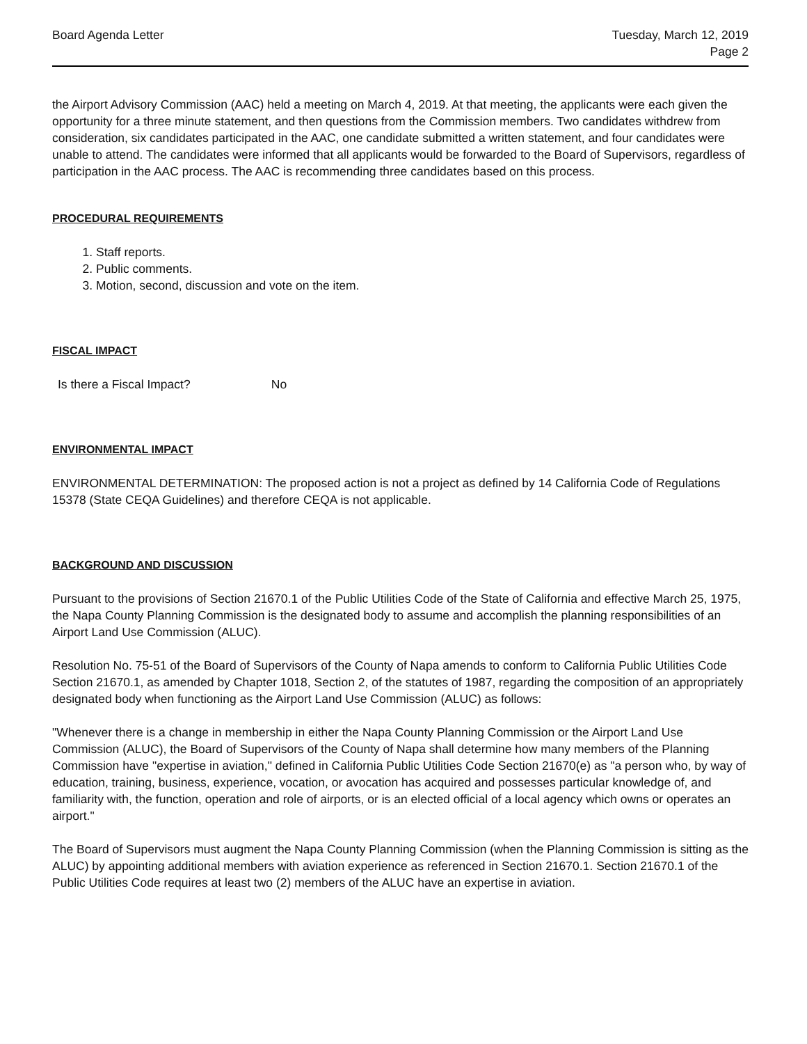Board Agenda Letter Tuesday, March 12, 2019
Page 2
the Airport Advisory Commission (AAC) held a meeting on March 4, 2019. At that meeting, the applicants were each given the opportunity for a three minute statement, and then questions from the Commission members. Two candidates withdrew from consideration, six candidates participated in the AAC, one candidate submitted a written statement, and four candidates were unable to attend. The candidates were informed that all applicants would be forwarded to the Board of Supervisors, regardless of participation in the AAC process. The AAC is recommending three candidates based on this process.
PROCEDURAL REQUIREMENTS
1. Staff reports.
2. Public comments.
3. Motion, second, discussion and vote on the item.
FISCAL IMPACT
Is there a Fiscal Impact? No
ENVIRONMENTAL IMPACT
ENVIRONMENTAL DETERMINATION: The proposed action is not a project as defined by 14 California Code of Regulations 15378 (State CEQA Guidelines) and therefore CEQA is not applicable.
BACKGROUND AND DISCUSSION
Pursuant to the provisions of Section 21670.1 of the Public Utilities Code of the State of California and effective March 25, 1975, the Napa County Planning Commission is the designated body to assume and accomplish the planning responsibilities of an Airport Land Use Commission (ALUC).
Resolution No. 75-51 of the Board of Supervisors of the County of Napa amends to conform to California Public Utilities Code Section 21670.1, as amended by Chapter 1018, Section 2, of the statutes of 1987, regarding the composition of an appropriately designated body when functioning as the Airport Land Use Commission (ALUC) as follows:
"Whenever there is a change in membership in either the Napa County Planning Commission or the Airport Land Use Commission (ALUC), the Board of Supervisors of the County of Napa shall determine how many members of the Planning Commission have "expertise in aviation," defined in California Public Utilities Code Section 21670(e) as "a person who, by way of education, training, business, experience, vocation, or avocation has acquired and possesses particular knowledge of, and familiarity with, the function, operation and role of airports, or is an elected official of a local agency which owns or operates an airport."
The Board of Supervisors must augment the Napa County Planning Commission (when the Planning Commission is sitting as the ALUC) by appointing additional members with aviation experience as referenced in Section 21670.1. Section 21670.1 of the Public Utilities Code requires at least two (2) members of the ALUC have an expertise in aviation.